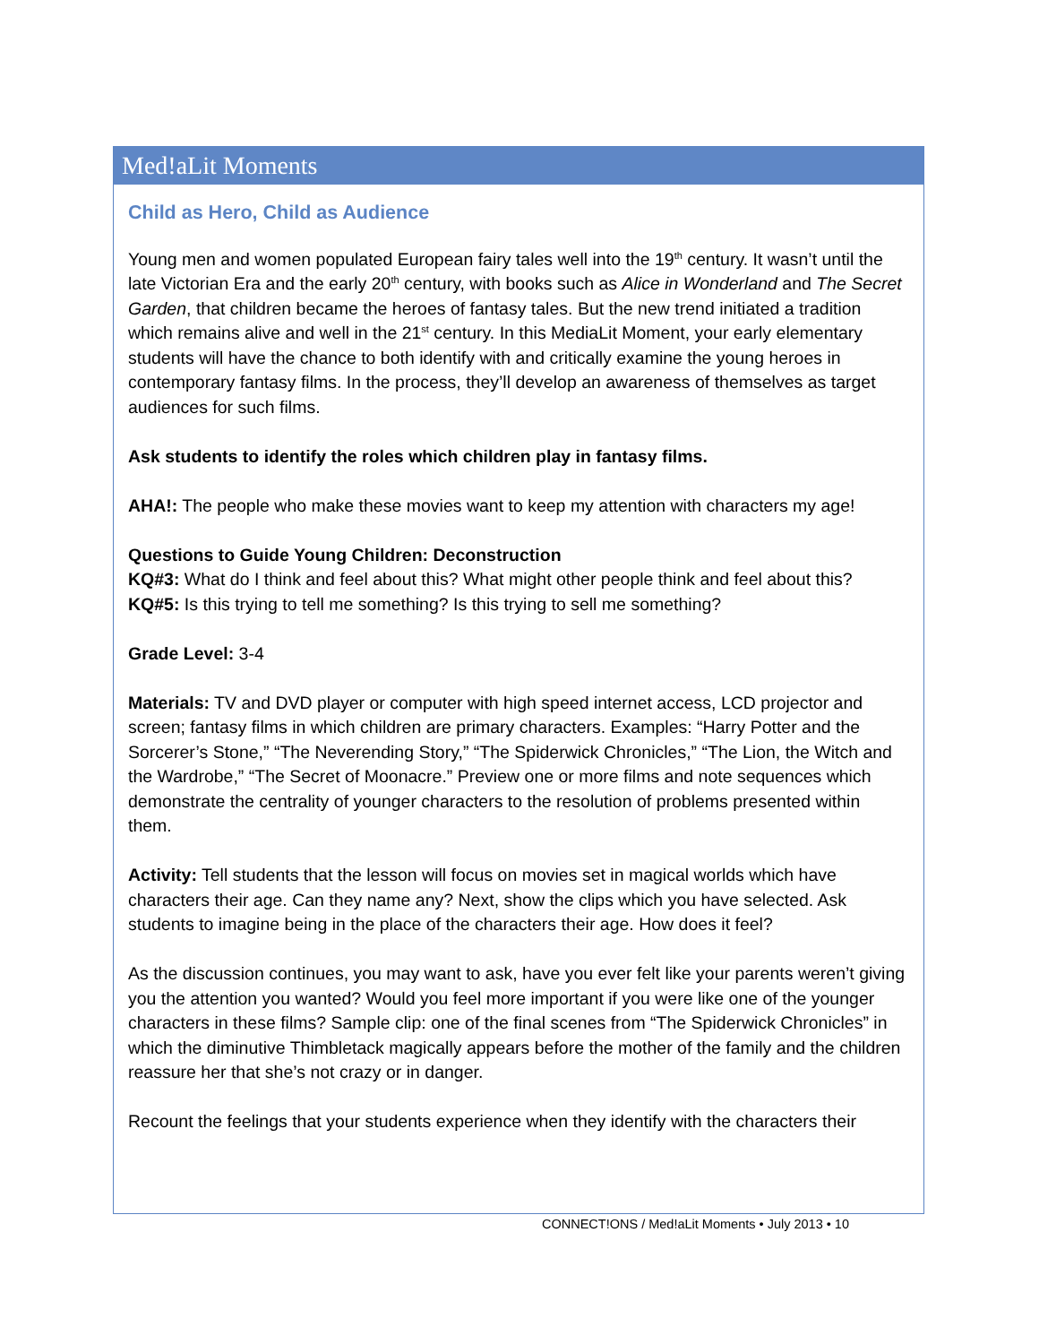Med!aLit Moments
Child as Hero, Child as Audience
Young men and women populated European fairy tales well into the 19<sup>th</sup> century. It wasn’t until the late Victorian Era and the early 20<sup>th</sup> century, with books such as Alice in Wonderland and The Secret Garden, that children became the heroes of fantasy tales. But the new trend initiated a tradition which remains alive and well in the 21<sup>st</sup> century. In this MediaLit Moment, your early elementary students will have the chance to both identify with and critically examine the young heroes in contemporary fantasy films. In the process, they’ll develop an awareness of themselves as target audiences for such films.
Ask students to identify the roles which children play in fantasy films.
AHA!: The people who make these movies want to keep my attention with characters my age!
Questions to Guide Young Children: Deconstruction
KQ#3: What do I think and feel about this? What might other people think and feel about this?
KQ#5: Is this trying to tell me something? Is this trying to sell me something?
Grade Level: 3-4
Materials: TV and DVD player or computer with high speed internet access, LCD projector and screen; fantasy films in which children are primary characters. Examples: “Harry Potter and the Sorcerer’s Stone,” “The Neverending Story,” “The Spiderwick Chronicles,” “The Lion, the Witch and the Wardrobe,” “The Secret of Moonacre.” Preview one or more films and note sequences which demonstrate the centrality of younger characters to the resolution of problems presented within them.
Activity: Tell students that the lesson will focus on movies set in magical worlds which have characters their age. Can they name any? Next, show the clips which you have selected. Ask students to imagine being in the place of the characters their age. How does it feel?
As the discussion continues, you may want to ask, have you ever felt like your parents weren’t giving you the attention you wanted? Would you feel more important if you were like one of the younger characters in these films? Sample clip: one of the final scenes from “The Spiderwick Chronicles” in which the diminutive Thimbletack magically appears before the mother of the family and the children reassure her that she’s not crazy or in danger.
Recount the feelings that your students experience when they identify with the characters their
CONNECT!ONS / Med!aLit Moments • July 2013 • 10